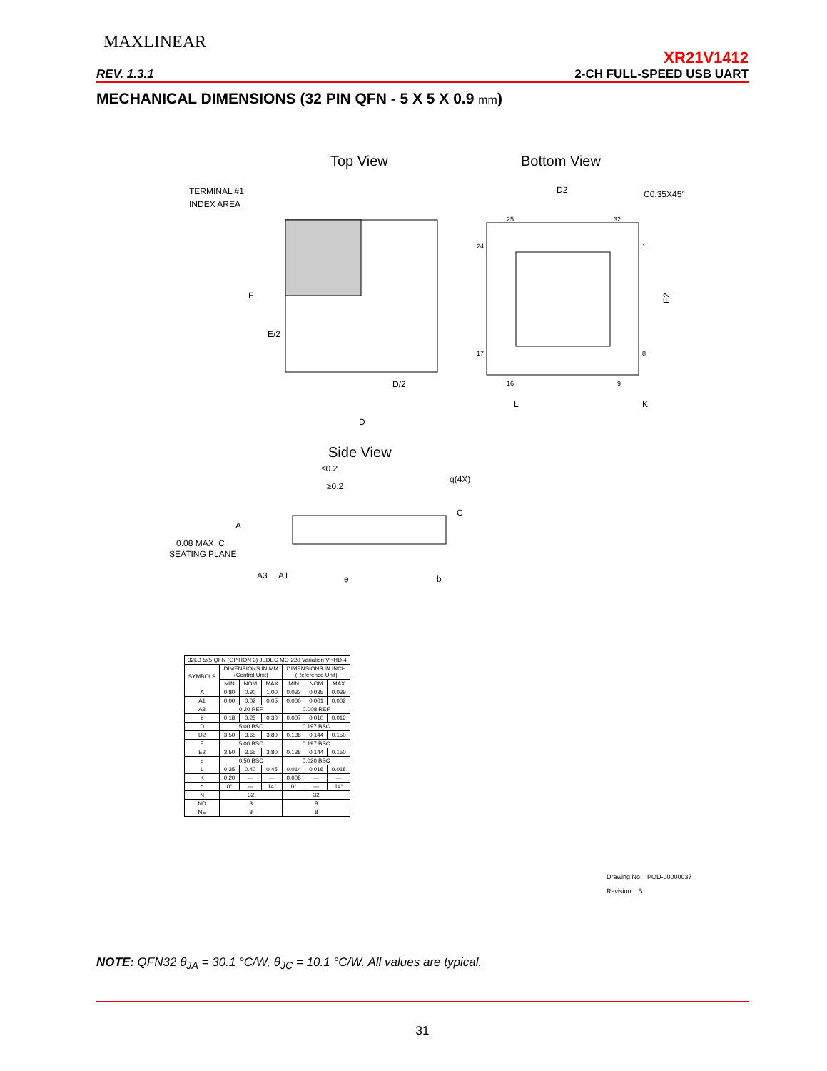MAXLINEAR
XR21V1412
REV. 1.3.1 2-CH FULL-SPEED USB UART
MECHANICAL DIMENSIONS (32 PIN QFN - 5 X 5 X 0.9 mm)
Top View
Bottom View
TERMINAL #1
INDEX AREA
E
E/2
D/2
D
D2
C0.35X45°
E2
25
32
24
1
17
8
16
9
L
K
Side View
≤0.2
≥0.2
q(4X)
C
0.08 MAX. C
SEATING PLANE
A
A3
A1
e
b
| 32LD 5x5 QFN (OPTION 3) JEDEC MO-220 Variation VHHD-4 | | | | | | |
| SYMBOLS | DIMENSIONS IN MM (Control Unit) | | | DIMENSIONS IN INCH (Reference Unit) | | |
| | MIN | NOM | MAX | MIN | NOM | MAX |
| A | 0.80 | 0.90 | 1.00 | 0.032 | 0.035 | 0.039 |
| A1 | 0.00 | 0.02 | 0.05 | 0.000 | 0.001 | 0.002 |
| A3 | 0.20 REF | | | 0.008 REF | | |
| b | 0.18 | 0.25 | 0.30 | 0.007 | 0.010 | 0.012 |
| D | 5.00 BSC | | | 0.197 BSC | | |
| D2 | 3.50 | 3.65 | 3.80 | 0.138 | 0.144 | 0.150 |
| E | 5.00 BSC | | | 0.197 BSC | | |
| E2 | 3.50 | 3.65 | 3.80 | 0.138 | 0.144 | 0.150 |
| e | 0.50 BSC | | | 0.020 BSC | | |
| L | 0.35 | 0.40 | 0.45 | 0.014 | 0.016 | 0.018 |
| K | 0.20 | — | — | 0.008 | — | — |
| q | 0° | — | 14° | 0° | — | 14° |
| N | 32 | | | 32 | | |
| ND | 8 | | | 8 | | |
| NE | 8 | | | 8 | | |
Drawing No: POD-00000037
Revision: B
NOTE: QFN32 θ<sub>JA</sub> = 30.1 °C/W, θ<sub>JC</sub> = 10.1 °C/W. All values are typical.
31